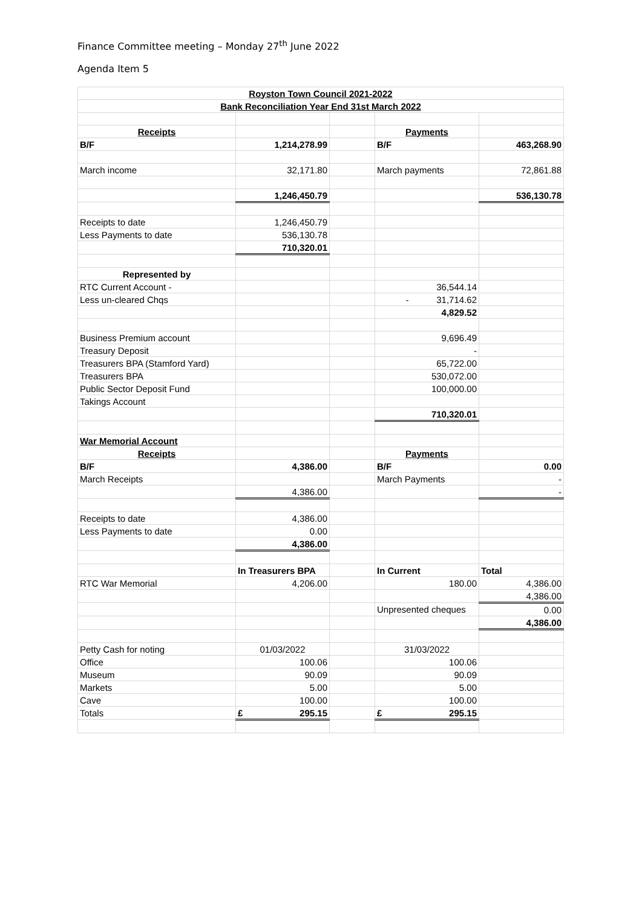Finance Committee meeting – Monday 27<sup>th</sup> June 2022
Agenda Item 5
| Royston Town Council 2021-2022 | | | | |
| --- | --- | --- | --- | --- |
| Bank Reconciliation Year End 31st March 2022 | | | | |
| Receipts | | | Payments | |
| B/F | 1,214,278.99 | | B/F | 463,268.90 |
| March income | 32,171.80 | | March payments | 72,861.88 |
| | 1,246,450.79 | | | 536,130.78 |
| Receipts to date | 1,246,450.79 | | | |
| Less Payments to date | 536,130.78 | | | |
| | 710,320.01 | | | |
| Represented by | | | | |
| RTC Current Account - | | | 36,544.14 | |
| Less un-cleared Chqs | | | - 31,714.62 | |
| | | | 4,829.52 | |
| Business Premium account | | | 9,696.49 | |
| Treasury Deposit | | | - | |
| Treasurers BPA (Stamford Yard) | | | 65,722.00 | |
| Treasurers BPA | | | 530,072.00 | |
| Public Sector Deposit Fund | | | 100,000.00 | |
| Takings Account | | | | |
| | | | 710,320.01 | |
| War Memorial Account | | | | |
| Receipts | | | Payments | |
| B/F | 4,386.00 | | B/F | 0.00 |
| March Receipts | | | March Payments | - |
| | 4,386.00 | | | - |
| Receipts to date | 4,386.00 | | | |
| Less Payments to date | 0.00 | | | |
| | 4,386.00 | | | |
| | In Treasurers BPA | | In Current | Total |
| RTC War Memorial | 4,206.00 | | 180.00 | 4,386.00 |
| | | | | 4,386.00 |
| | | | Unpresented cheques | 0.00 |
| | | | | 4,386.00 |
| Petty Cash for noting | 01/03/2022 | | 31/03/2022 | |
| Office | 100.06 | | 100.06 | |
| Museum | 90.09 | | 90.09 | |
| Markets | 5.00 | | 5.00 | |
| Cave | 100.00 | | 100.00 | |
| Totals | £ 295.15 | | £ 295.15 | |